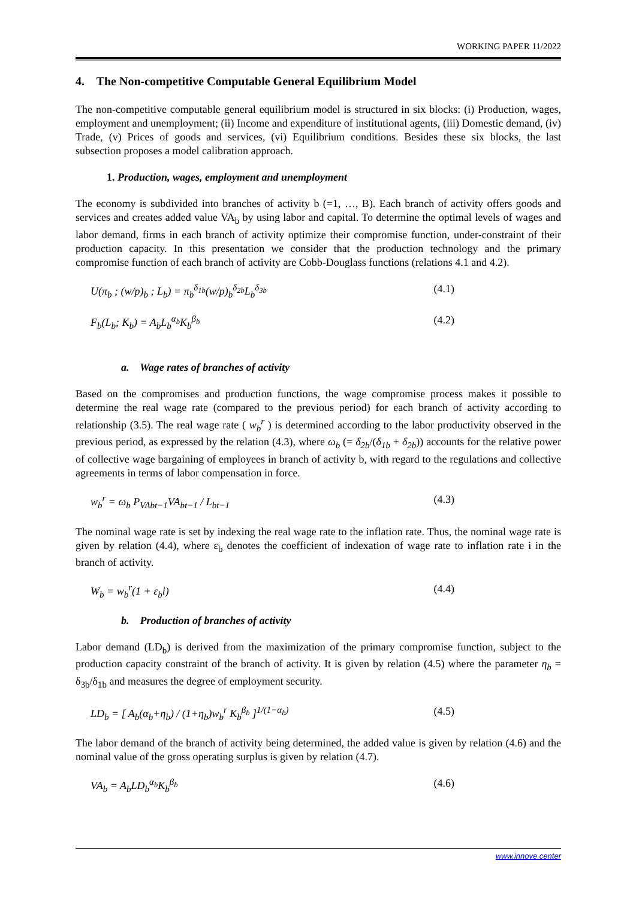WORKING PAPER 11/2022
4. The Non-competitive Computable General Equilibrium Model
The non-competitive computable general equilibrium model is structured in six blocks: (i) Production, wages, employment and unemployment; (ii) Income and expenditure of institutional agents, (iii) Domestic demand, (iv) Trade, (v) Prices of goods and services, (vi) Equilibrium conditions. Besides these six blocks, the last subsection proposes a model calibration approach.
1. Production, wages, employment and unemployment
The economy is subdivided into branches of activity b (=1, …, B). Each branch of activity offers goods and services and creates added value VA<sub>b</sub> by using labor and capital. To determine the optimal levels of wages and labor demand, firms in each branch of activity optimize their compromise function, under-constraint of their production capacity. In this presentation we consider that the production technology and the primary compromise function of each branch of activity are Cobb-Douglass functions (relations 4.1 and 4.2).
U(π<sub>b</sub> ; (w/p)<sub>b</sub> ; L<sub>b</sub>) = π<sub>b</sub><sup>δ<sub>1b</sub></sup>(w/p)<sub>b</sub><sup>δ<sub>2b</sub></sup>L<sub>b</sub><sup>δ<sub>3b</sub></sup> (4.1)
F<sub>b</sub>(L<sub>b</sub>; K<sub>b</sub>) = A<sub>b</sub>L<sub>b</sub><sup>α<sub>b</sub></sup>K<sub>b</sub><sup>β<sub>b</sub></sup> (4.2)
a. Wage rates of branches of activity
Based on the compromises and production functions, the wage compromise process makes it possible to determine the real wage rate (compared to the previous period) for each branch of activity according to relationship (3.5). The real wage rate ( w<sub>b</sub><sup>r</sup> ) is determined according to the labor productivity observed in the previous period, as expressed by the relation (4.3), where ω<sub>b</sub> (= δ<sub>2b</sub>/(δ<sub>1b</sub> + δ<sub>2b</sub>)) accounts for the relative power of collective wage bargaining of employees in branch of activity b, with regard to the regulations and collective agreements in terms of labor compensation in force.
w<sub>b</sub><sup>r</sup> = ω<sub>b</sub> P<sub>VAbt−1</sub>VA<sub>bt−1</sub> / L<sub>bt−1</sub> (4.3)
The nominal wage rate is set by indexing the real wage rate to the inflation rate. Thus, the nominal wage rate is given by relation (4.4), where ε<sub>b</sub> denotes the coefficient of indexation of wage rate to inflation rate i in the branch of activity.
W<sub>b</sub> = w<sub>b</sub><sup>r</sup>(1 + ε<sub>b</sub>i) (4.4)
b. Production of branches of activity
Labor demand (LD<sub>b</sub>) is derived from the maximization of the primary compromise function, subject to the production capacity constraint of the branch of activity. It is given by relation (4.5) where the parameter η<sub>b</sub> = δ<sub>3b</sub>/δ<sub>1b</sub> and measures the degree of employment security.
LD<sub>b</sub> = [ A<sub>b</sub>(α<sub>b</sub>+η<sub>b</sub>) / (1+η<sub>b</sub>)w<sub>b</sub><sup>r</sup> K<sub>b</sub><sup>β<sub>b</sub></sup> ]<sup>1/(1−α<sub>b</sub>)</sup> (4.5)
The labor demand of the branch of activity being determined, the added value is given by relation (4.6) and the nominal value of the gross operating surplus is given by relation (4.7).
VA<sub>b</sub> = A<sub>b</sub>LD<sub>b</sub><sup>α<sub>b</sub></sup>K<sub>b</sub><sup>β<sub>b</sub></sup> (4.6)
www.innove.center